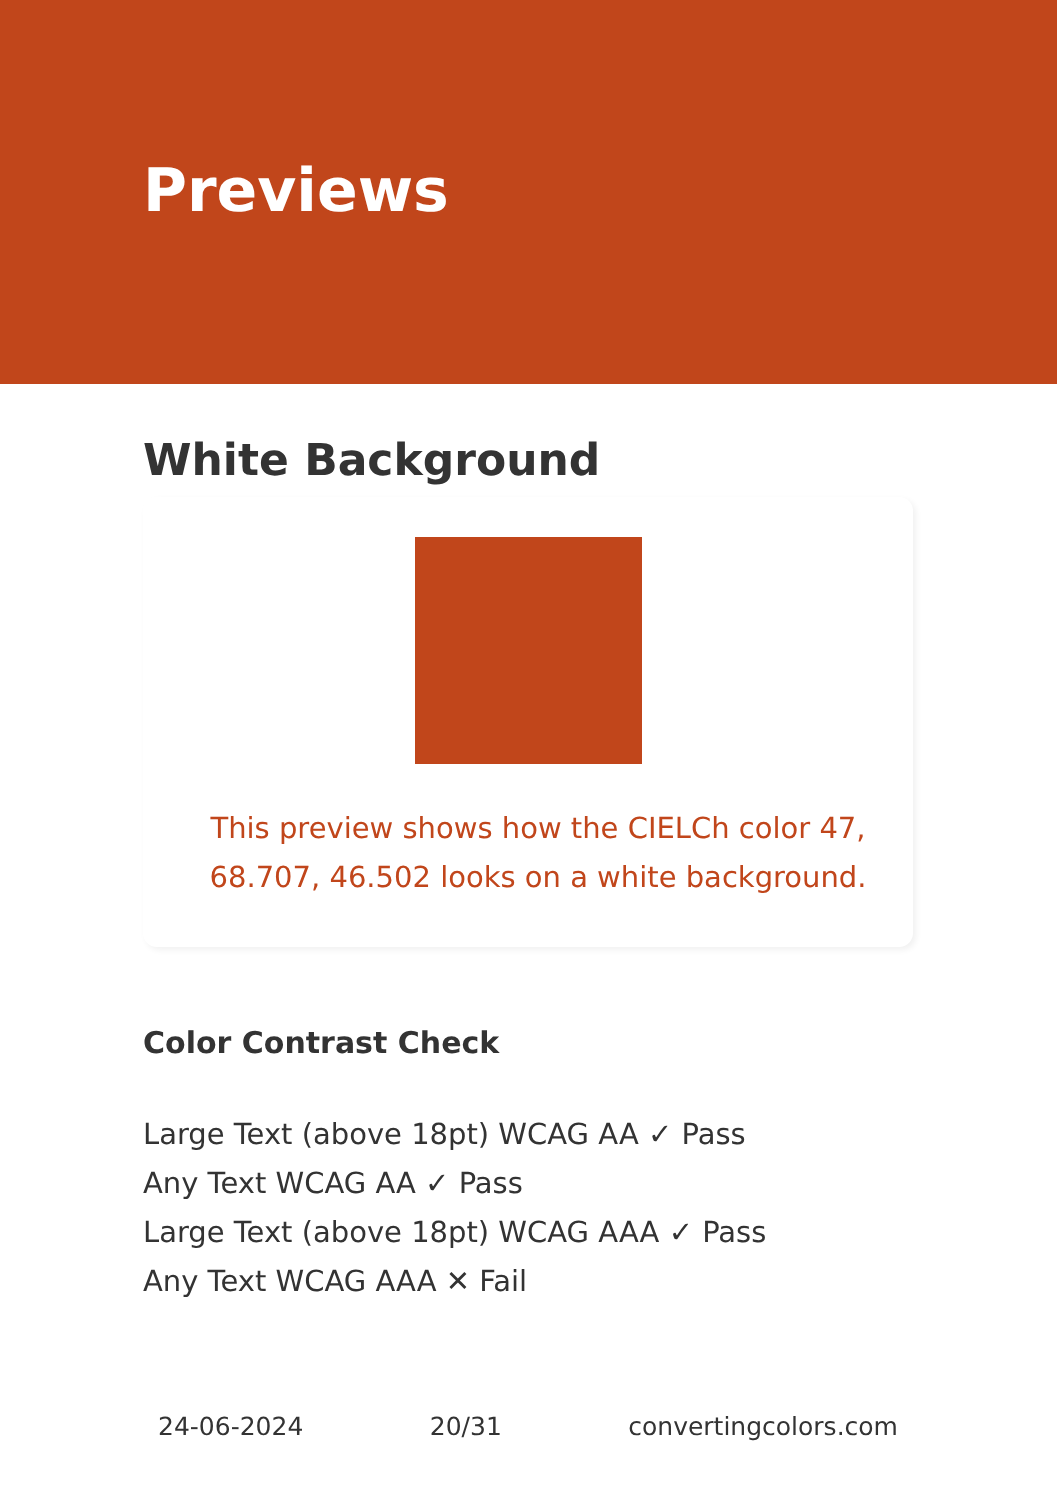Previews
White Background
This preview shows how the CIELCh color 47, 68.707, 46.502 looks on a white background.
Color Contrast Check
Large Text (above 18pt) WCAG AA ✓ Pass
Any Text WCAG AA ✓ Pass
Large Text (above 18pt) WCAG AAA ✓ Pass
Any Text WCAG AAA ✕ Fail
24-06-2024 20/31 convertingcolors.com